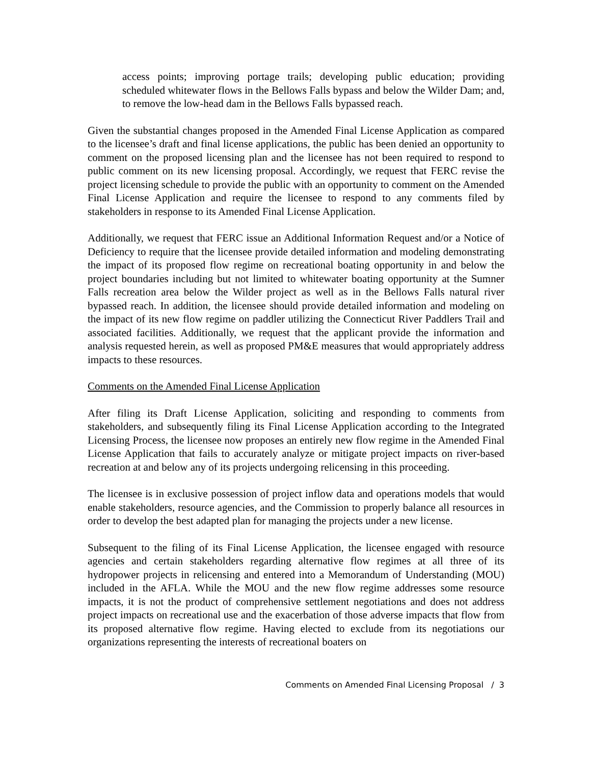access points; improving portage trails; developing public education; providing scheduled whitewater flows in the Bellows Falls bypass and below the Wilder Dam; and, to remove the low-head dam in the Bellows Falls bypassed reach.
Given the substantial changes proposed in the Amended Final License Application as compared to the licensee’s draft and final license applications, the public has been denied an opportunity to comment on the proposed licensing plan and the licensee has not been required to respond to public comment on its new licensing proposal. Accordingly, we request that FERC revise the project licensing schedule to provide the public with an opportunity to comment on the Amended Final License Application and require the licensee to respond to any comments filed by stakeholders in response to its Amended Final License Application.
Additionally, we request that FERC issue an Additional Information Request and/or a Notice of Deficiency to require that the licensee provide detailed information and modeling demonstrating the impact of its proposed flow regime on recreational boating opportunity in and below the project boundaries including but not limited to whitewater boating opportunity at the Sumner Falls recreation area below the Wilder project as well as in the Bellows Falls natural river bypassed reach. In addition, the licensee should provide detailed information and modeling on the impact of its new flow regime on paddler utilizing the Connecticut River Paddlers Trail and associated facilities. Additionally, we request that the applicant provide the information and analysis requested herein, as well as proposed PM&E measures that would appropriately address impacts to these resources.
Comments on the Amended Final License Application
After filing its Draft License Application, soliciting and responding to comments from stakeholders, and subsequently filing its Final License Application according to the Integrated Licensing Process, the licensee now proposes an entirely new flow regime in the Amended Final License Application that fails to accurately analyze or mitigate project impacts on river-based recreation at and below any of its projects undergoing relicensing in this proceeding.
The licensee is in exclusive possession of project inflow data and operations models that would enable stakeholders, resource agencies, and the Commission to properly balance all resources in order to develop the best adapted plan for managing the projects under a new license.
Subsequent to the filing of its Final License Application, the licensee engaged with resource agencies and certain stakeholders regarding alternative flow regimes at all three of its hydropower projects in relicensing and entered into a Memorandum of Understanding (MOU) included in the AFLA. While the MOU and the new flow regime addresses some resource impacts, it is not the product of comprehensive settlement negotiations and does not address project impacts on recreational use and the exacerbation of those adverse impacts that flow from its proposed alternative flow regime. Having elected to exclude from its negotiations our organizations representing the interests of recreational boaters on
Comments on Amended Final Licensing Proposal / 3